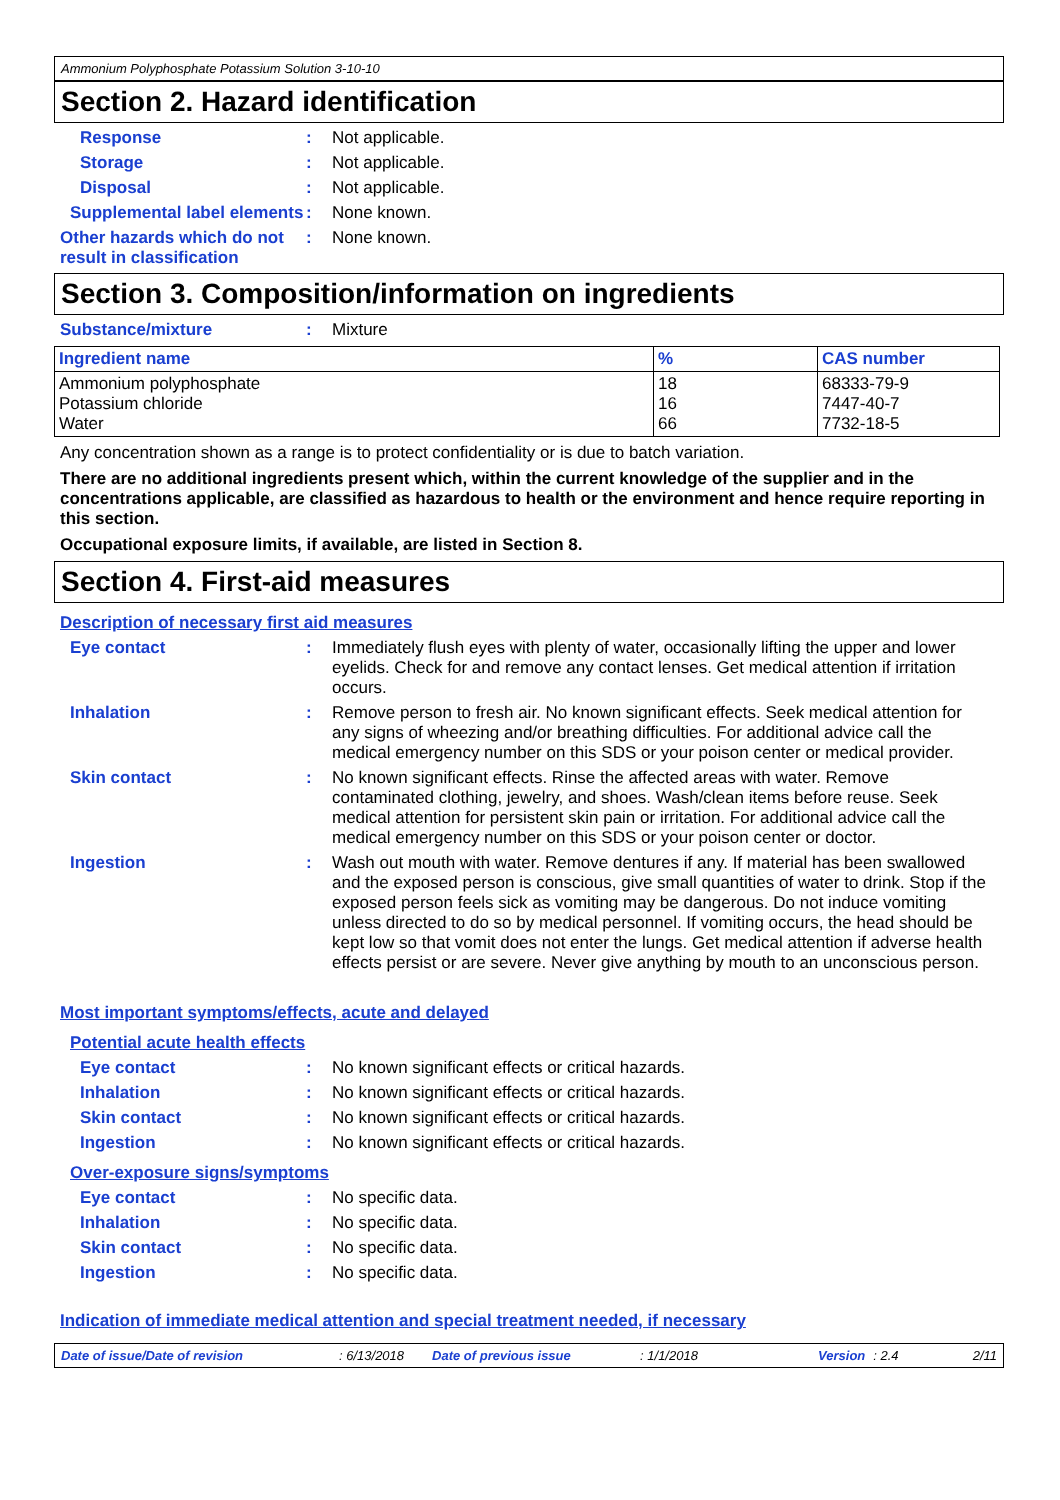Ammonium Polyphosphate Potassium Solution 3-10-10
Section 2. Hazard identification
Response : Not applicable.
Storage : Not applicable.
Disposal : Not applicable.
Supplemental label elements
: None known.
Other hazards which do not result in classification
: None known.
Section 3. Composition/information on ingredients
Substance/mixture : Mixture
| Ingredient name | % | CAS number |
| --- | --- | --- |
| Ammonium polyphosphate Potassium chloride Water | 18 16 66 | 68333-79-9 7447-40-7 7732-18-5 |
Any concentration shown as a range is to protect confidentiality or is due to batch variation.
There are no additional ingredients present which, within the current knowledge of the supplier and in the concentrations applicable, are classified as hazardous to health or the environment and hence require reporting in this section.
Occupational exposure limits, if available, are listed in Section 8.
Section 4. First-aid measures
Description of necessary first aid measures
Eye contact : Immediately flush eyes with plenty of water, occasionally lifting the upper and lower eyelids. Check for and remove any contact lenses. Get medical attention if irritation occurs.
Inhalation : Remove person to fresh air. No known significant effects. Seek medical attention for any signs of wheezing and/or breathing difficulties. For additional advice call the medical emergency number on this SDS or your poison center or medical provider.
Skin contact : No known significant effects. Rinse the affected areas with water. Remove contaminated clothing, jewelry, and shoes. Wash/clean items before reuse. Seek medical attention for persistent skin pain or irritation. For additional advice call the medical emergency number on this SDS or your poison center or doctor.
Ingestion : Wash out mouth with water. Remove dentures if any. If material has been swallowed and the exposed person is conscious, give small quantities of water to drink. Stop if the exposed person feels sick as vomiting may be dangerous. Do not induce vomiting unless directed to do so by medical personnel. If vomiting occurs, the head should be kept low so that vomit does not enter the lungs. Get medical attention if adverse health effects persist or are severe. Never give anything by mouth to an unconscious person.
Most important symptoms/effects, acute and delayed
Potential acute health effects
Eye contact : No known significant effects or critical hazards.
Inhalation : No known significant effects or critical hazards.
Skin contact : No known significant effects or critical hazards.
Ingestion : No known significant effects or critical hazards.
Over-exposure signs/symptoms
Eye contact : No specific data.
Inhalation : No specific data.
Skin contact : No specific data.
Ingestion : No specific data.
Indication of immediate medical attention and special treatment needed, if necessary
Date of issue/Date of revision: 6/13/2018 Date of previous issue: 1/1/2018 Version: 2.4 2/11